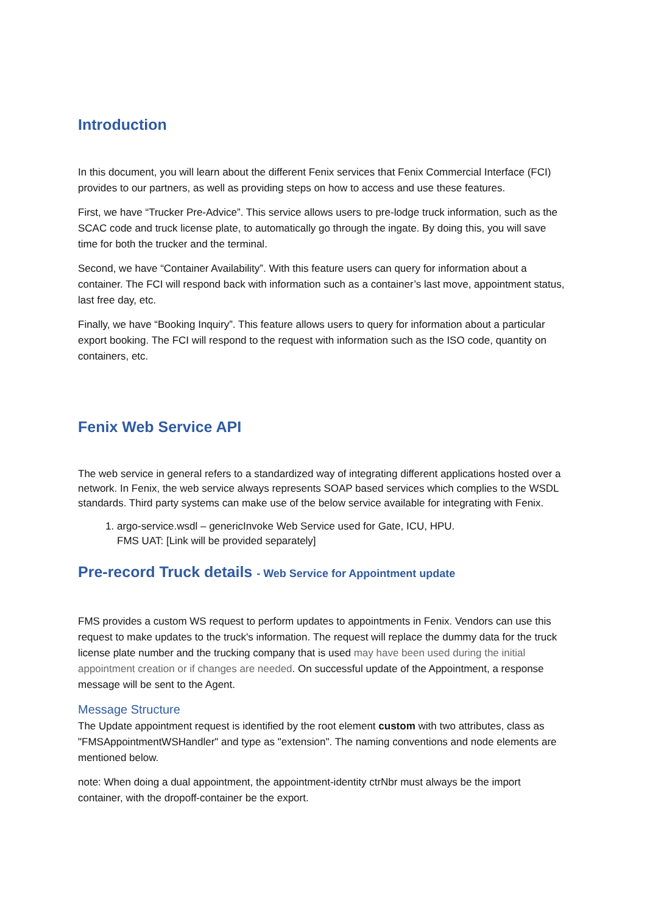Introduction
In this document, you will learn about the different Fenix services that Fenix Commercial Interface (FCI) provides to our partners, as well as providing steps on how to access and use these features.
First, we have “Trucker Pre-Advice”. This service allows users to pre-lodge truck information, such as the SCAC code and truck license plate, to automatically go through the ingate. By doing this, you will save time for both the trucker and the terminal.
Second, we have “Container Availability”. With this feature users can query for information about a container. The FCI will respond back with information such as a container’s last move, appointment status, last free day, etc.
Finally, we have “Booking Inquiry”. This feature allows users to query for information about a particular export booking. The FCI will respond to the request with information such as the ISO code, quantity on containers, etc.
Fenix Web Service API
The web service in general refers to a standardized way of integrating different applications hosted over a network. In Fenix, the web service always represents SOAP based services which complies to the WSDL standards. Third party systems can make use of the below service available for integrating with Fenix.
1. argo-service.wsdl – genericInvoke Web Service used for Gate, ICU, HPU.
FMS UAT: [Link will be provided separately]
Pre-record Truck details - Web Service for Appointment update
FMS provides a custom WS request to perform updates to appointments in Fenix. Vendors can use this request to make updates to the truck's information. The request will replace the dummy data for the truck license plate number and the trucking company that is used may have been used during the initial appointment creation or if changes are needed. On successful update of the Appointment, a response message will be sent to the Agent.
Message Structure
The Update appointment request is identified by the root element custom with two attributes, class as "FMSAppointmentWSHandler" and type as "extension". The naming conventions and node elements are mentioned below.
note: When doing a dual appointment, the appointment-identity ctrNbr must always be the import container, with the dropoff-container be the export.